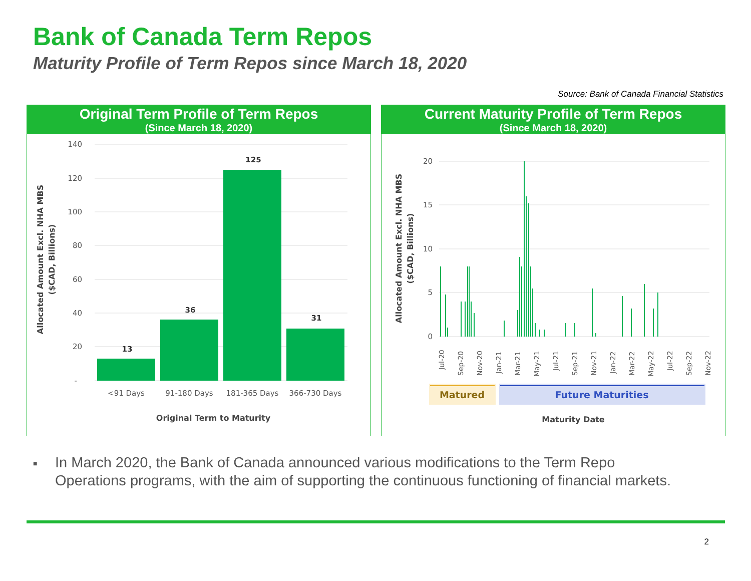Bank of Canada Term Repos
Maturity Profile of Term Repos since March 18, 2020
Source: Bank of Canada Financial Statistics
Original Term Profile of Term Repos
(Since March 18, 2020)
140
120
100
80
60
40
20
-
13
36
125
31
<91 Days
91-180 Days
181-365 Days
366-730 Days
Original Term to Maturity
Allocated Amount Excl. NHA MBS
($CAD, Billions)
Current Maturity Profile of Term Repos
(Since March 18, 2020)
20
15
10
5
0
Jul-20
Sep-20
Nov-20
Jan-21
Mar-21
May-21
Jul-21
Sep-21
Nov-21
Jan-22
Mar-22
May-22
Jul-22
Sep-22
Nov-22
Matured
Future Maturities
Maturity Date
Allocated Amount Excl. NHA MBS
($CAD, Billions)
■
In March 2020, the Bank of Canada announced various modifications to the Term Repo
Operations programs, with the aim of supporting the continuous functioning of financial markets.
2